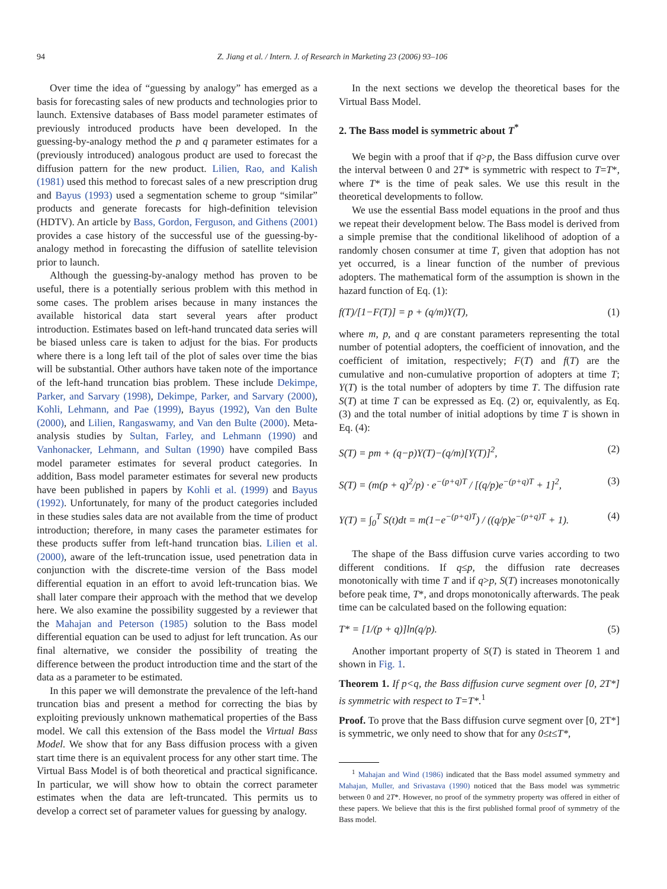94 Z. Jiang et al. / Intern. J. of Research in Marketing 23 (2006) 93–106
Over time the idea of “guessing by analogy” has emerged as a basis for forecasting sales of new products and technologies prior to launch. Extensive databases of Bass model parameter estimates of previously introduced products have been developed. In the guessing-by-analogy method the p and q parameter estimates for a (previously introduced) analogous product are used to forecast the diffusion pattern for the new product. Lilien, Rao, and Kalish (1981) used this method to forecast sales of a new prescription drug and Bayus (1993) used a segmentation scheme to group “similar” products and generate forecasts for high-definition television (HDTV). An article by Bass, Gordon, Ferguson, and Githens (2001) provides a case history of the successful use of the guessing-by-analogy method in forecasting the diffusion of satellite television prior to launch.
Although the guessing-by-analogy method has proven to be useful, there is a potentially serious problem with this method in some cases. The problem arises because in many instances the available historical data start several years after product introduction. Estimates based on left-hand truncated data series will be biased unless care is taken to adjust for the bias. For products where there is a long left tail of the plot of sales over time the bias will be substantial. Other authors have taken note of the importance of the left-hand truncation bias problem. These include Dekimpe, Parker, and Sarvary (1998), Dekimpe, Parker, and Sarvary (2000), Kohli, Lehmann, and Pae (1999), Bayus (1992), Van den Bulte (2000), and Lilien, Rangaswamy, and Van den Bulte (2000). Meta-analysis studies by Sultan, Farley, and Lehmann (1990) and Vanhonacker, Lehmann, and Sultan (1990) have compiled Bass model parameter estimates for several product categories. In addition, Bass model parameter estimates for several new products have been published in papers by Kohli et al. (1999) and Bayus (1992). Unfortunately, for many of the product categories included in these studies sales data are not available from the time of product introduction; therefore, in many cases the parameter estimates for these products suffer from left-hand truncation bias. Lilien et al. (2000), aware of the left-truncation issue, used penetration data in conjunction with the discrete-time version of the Bass model differential equation in an effort to avoid left-truncation bias. We shall later compare their approach with the method that we develop here. We also examine the possibility suggested by a reviewer that the Mahajan and Peterson (1985) solution to the Bass model differential equation can be used to adjust for left truncation. As our final alternative, we consider the possibility of treating the difference between the product introduction time and the start of the data as a parameter to be estimated.
In this paper we will demonstrate the prevalence of the left-hand truncation bias and present a method for correcting the bias by exploiting previously unknown mathematical properties of the Bass model. We call this extension of the Bass model the Virtual Bass Model. We show that for any Bass diffusion process with a given start time there is an equivalent process for any other start time. The Virtual Bass Model is of both theoretical and practical significance. In particular, we will show how to obtain the correct parameter estimates when the data are left-truncated. This permits us to develop a correct set of parameter values for guessing by analogy.
In the next sections we develop the theoretical bases for the Virtual Bass Model.
2. The Bass model is symmetric about T<sup>*</sup>
We begin with a proof that if q>p, the Bass diffusion curve over the interval between 0 and 2T* is symmetric with respect to T=T*, where T* is the time of peak sales. We use this result in the theoretical developments to follow.
We use the essential Bass model equations in the proof and thus we repeat their development below. The Bass model is derived from a simple premise that the conditional likelihood of adoption of a randomly chosen consumer at time T, given that adoption has not yet occurred, is a linear function of the number of previous adopters. The mathematical form of the assumption is shown in the hazard function of Eq. (1):
f(T)/[1−F(T)] = p + (q/m)Y(T), (1)
where m, p, and q are constant parameters representing the total number of potential adopters, the coefficient of innovation, and the coefficient of imitation, respectively; F(T) and f(T) are the cumulative and non-cumulative proportion of adopters at time T; Y(T) is the total number of adopters by time T. The diffusion rate S(T) at time T can be expressed as Eq. (2) or, equivalently, as Eq. (3) and the total number of initial adoptions by time T is shown in Eq. (4):
S(T) = pm + (q−p)Y(T)−(q/m)[Y(T)]<sup>2</sup>, (2)
S(T) = (m(p + q)<sup>2</sup>/p) · e<sup>−(p+q)T</sup> / [(q/p)e<sup>−(p+q)T</sup> + 1]<sup>2</sup>, (3)
Y(T) = ∫<sub>0</sub><sup>T</sup> S(t)dt = m(1−e<sup>−(p+q)T</sup>) / ((q/p)e<sup>−(p+q)T</sup> + 1). (4)
The shape of the Bass diffusion curve varies according to two different conditions. If q≤p, the diffusion rate decreases monotonically with time T and if q>p, S(T) increases monotonically before peak time, T*, and drops monotonically afterwards. The peak time can be calculated based on the following equation:
T* = [1/(p + q)]ln(q/p). (5)
Another important property of S(T) is stated in Theorem 1 and shown in Fig. 1.
Theorem 1. If p<q, the Bass diffusion curve segment over [0, 2T*] is symmetric with respect to T=T*.<sup>1</sup>
Proof. To prove that the Bass diffusion curve segment over [0, 2T*] is symmetric, we only need to show that for any 0≤t≤T*,
<sup>1</sup> Mahajan and Wind (1986) indicated that the Bass model assumed symmetry and Mahajan, Muller, and Srivastava (1990) noticed that the Bass model was symmetric between 0 and 2T*. However, no proof of the symmetry property was offered in either of these papers. We believe that this is the first published formal proof of symmetry of the Bass model.